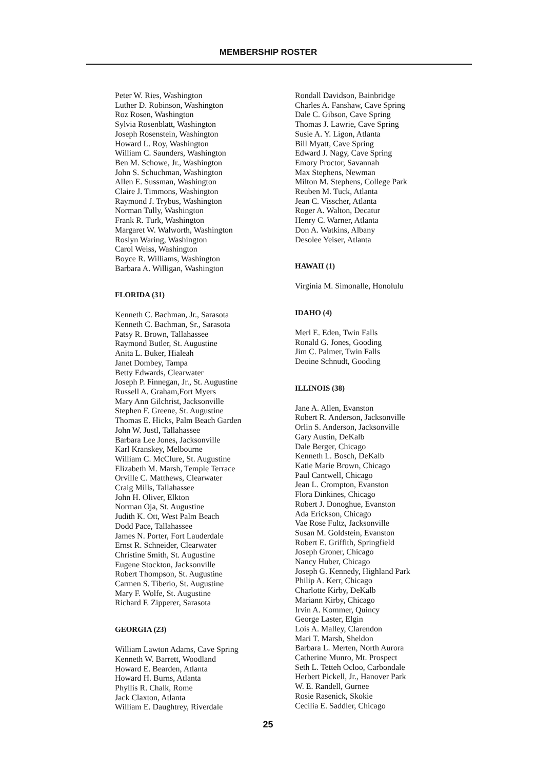MEMBERSHIP ROSTER
Peter W. Ries, Washington
Luther D. Robinson, Washington
Roz Rosen, Washington
Sylvia Rosenblatt, Washington
Joseph Rosenstein, Washington
Howard L. Roy, Washington
William C. Saunders, Washington
Ben M. Schowe, Jr., Washington
John S. Schuchman, Washington
Allen E. Sussman, Washington
Claire J. Timmons, Washington
Raymond J. Trybus, Washington
Norman Tully, Washington
Frank R. Turk, Washington
Margaret W. Walworth, Washington
Roslyn Waring, Washington
Carol Weiss, Washington
Boyce R. Williams, Washington
Barbara A. Willigan, Washington
FLORIDA (31)
Kenneth C. Bachman, Jr., Sarasota
Kenneth C. Bachman, Sr., Sarasota
Patsy R. Brown, Tallahassee
Raymond Butler, St. Augustine
Anita L. Buker, Hialeah
Janet Dombey, Tampa
Betty Edwards, Clearwater
Joseph P. Finnegan, Jr., St. Augustine
Russell A. Graham,Fort Myers
Mary Ann Gilchrist, Jacksonville
Stephen F. Greene, St. Augustine
Thomas E. Hicks, Palm Beach Garden
John W. Justl, Tallahassee
Barbara Lee Jones, Jacksonville
Karl Kranskey, Melbourne
William C. McClure, St. Augustine
Elizabeth M. Marsh, Temple Terrace
Orville C. Matthews, Clearwater
Craig Mills, Tallahassee
John H. Oliver, Elkton
Norman Oja, St. Augustine
Judith K. Ott, West Palm Beach
Dodd Pace, Tallahassee
James N. Porter, Fort Lauderdale
Ernst R. Schneider, Clearwater
Christine Smith, St. Augustine
Eugene Stockton, Jacksonville
Robert Thompson, St. Augustine
Carmen S. Tiberio, St. Augustine
Mary F. Wolfe, St. Augustine
Richard F. Zipperer, Sarasota
GEORGIA (23)
William Lawton Adams, Cave Spring
Kenneth W. Barrett, Woodland
Howard E. Bearden, Atlanta
Howard H. Burns, Atlanta
Phyllis R. Chalk, Rome
Jack Claxton, Atlanta
William E. Daughtrey, Riverdale
Rondall Davidson, Bainbridge
Charles A. Fanshaw, Cave Spring
Dale C. Gibson, Cave Spring
Thomas J. Lawrie, Cave Spring
Susie A. Y. Ligon, Atlanta
Bill Myatt, Cave Spring
Edward J. Nagy, Cave Spring
Emory Proctor, Savannah
Max Stephens, Newman
Milton M. Stephens, College Park
Reuben M. Tuck, Atlanta
Jean C. Visscher, Atlanta
Roger A. Walton, Decatur
Henry C. Warner, Atlanta
Don A. Watkins, Albany
Desolee Yeiser, Atlanta
HAWAII (1)
Virginia M. Simonalle, Honolulu
IDAHO (4)
Merl E. Eden, Twin Falls
Ronald G. Jones, Gooding
Jim C. Palmer, Twin Falls
Deoine Schnudt, Gooding
ILLINOIS (38)
Jane A. Allen, Evanston
Robert R. Anderson, Jacksonville
Orlin S. Anderson, Jacksonville
Gary Austin, DeKalb
Dale Berger, Chicago
Kenneth L. Bosch, DeKalb
Katie Marie Brown, Chicago
Paul Cantwell, Chicago
Jean L. Crompton, Evanston
Flora Dinkines, Chicago
Robert J. Donoghue, Evanston
Ada Erickson, Chicago
Vae Rose Fultz, Jacksonville
Susan M. Goldstein, Evanston
Robert E. Griffith, Springfield
Joseph Groner, Chicago
Nancy Huber, Chicago
Joseph G. Kennedy, Highland Park
Philip A. Kerr, Chicago
Charlotte Kirby, DeKalb
Mariann Kirby, Chicago
Irvin A. Kommer, Quincy
George Laster, Elgin
Lois A. Malley, Clarendon
Mari T. Marsh, Sheldon
Barbara L. Merten, North Aurora
Catherine Munro, Mt. Prospect
Seth L. Tetteh Ocloo, Carbondale
Herbert Pickell, Jr., Hanover Park
W. E. Randell, Gurnee
Rosie Rasenick, Skokie
Cecilia E. Saddler, Chicago
25